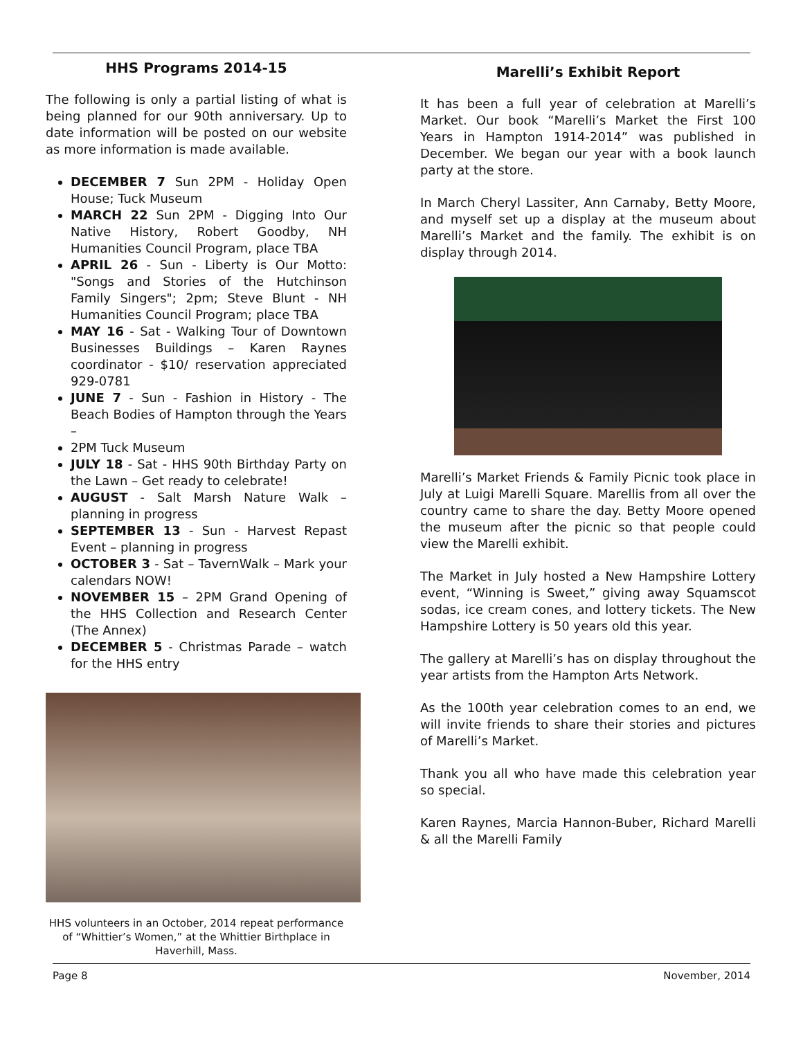HHS Programs 2014-15
The following is only a partial listing of what is being planned for our 90th anniversary. Up to date information will be posted on our website as more information is made available.
DECEMBER 7 Sun 2PM - Holiday Open House; Tuck Museum
MARCH 22 Sun 2PM - Digging Into Our Native History, Robert Goodby, NH Humanities Council Program, place TBA
APRIL 26 - Sun - Liberty is Our Motto: "Songs and Stories of the Hutchinson Family Singers"; 2pm; Steve Blunt - NH Humanities Council Program; place TBA
MAY 16 - Sat - Walking Tour of Downtown Businesses Buildings – Karen Raynes coordinator - $10/ reservation appreciated 929-0781
JUNE 7 - Sun - Fashion in History - The Beach Bodies of Hampton through the Years –
2PM Tuck Museum
JULY 18 - Sat - HHS 90th Birthday Party on the Lawn – Get ready to celebrate!
AUGUST - Salt Marsh Nature Walk – planning in progress
SEPTEMBER 13 - Sun - Harvest Repast Event – planning in progress
OCTOBER 3 - Sat – TavernWalk – Mark your calendars NOW!
NOVEMBER 15 – 2PM Grand Opening of the HHS Collection and Research Center (The Annex)
DECEMBER 5 - Christmas Parade – watch for the HHS entry
HHS volunteers in an October, 2014 repeat performance of “Whittier’s Women,” at the Whittier Birthplace in Haverhill, Mass.
Marelli’s Exhibit Report
It has been a full year of celebration at Marelli’s Market. Our book “Marelli’s Market the First 100 Years in Hampton 1914-2014” was published in December. We began our year with a book launch party at the store.
In March Cheryl Lassiter, Ann Carnaby, Betty Moore, and myself set up a display at the museum about Marelli’s Market and the family. The exhibit is on display through 2014.
Marelli’s Market Friends & Family Picnic took place in July at Luigi Marelli Square. Marellis from all over the country came to share the day. Betty Moore opened the museum after the picnic so that people could view the Marelli exhibit.
The Market in July hosted a New Hampshire Lottery event, “Winning is Sweet,” giving away Squamscot sodas, ice cream cones, and lottery tickets. The New Hampshire Lottery is 50 years old this year.
The gallery at Marelli’s has on display throughout the year artists from the Hampton Arts Network.
As the 100th year celebration comes to an end, we will invite friends to share their stories and pictures of Marelli’s Market.
Thank you all who have made this celebration year so special.
Karen Raynes, Marcia Hannon-Buber, Richard Marelli & all the Marelli Family
Page 8 November, 2014